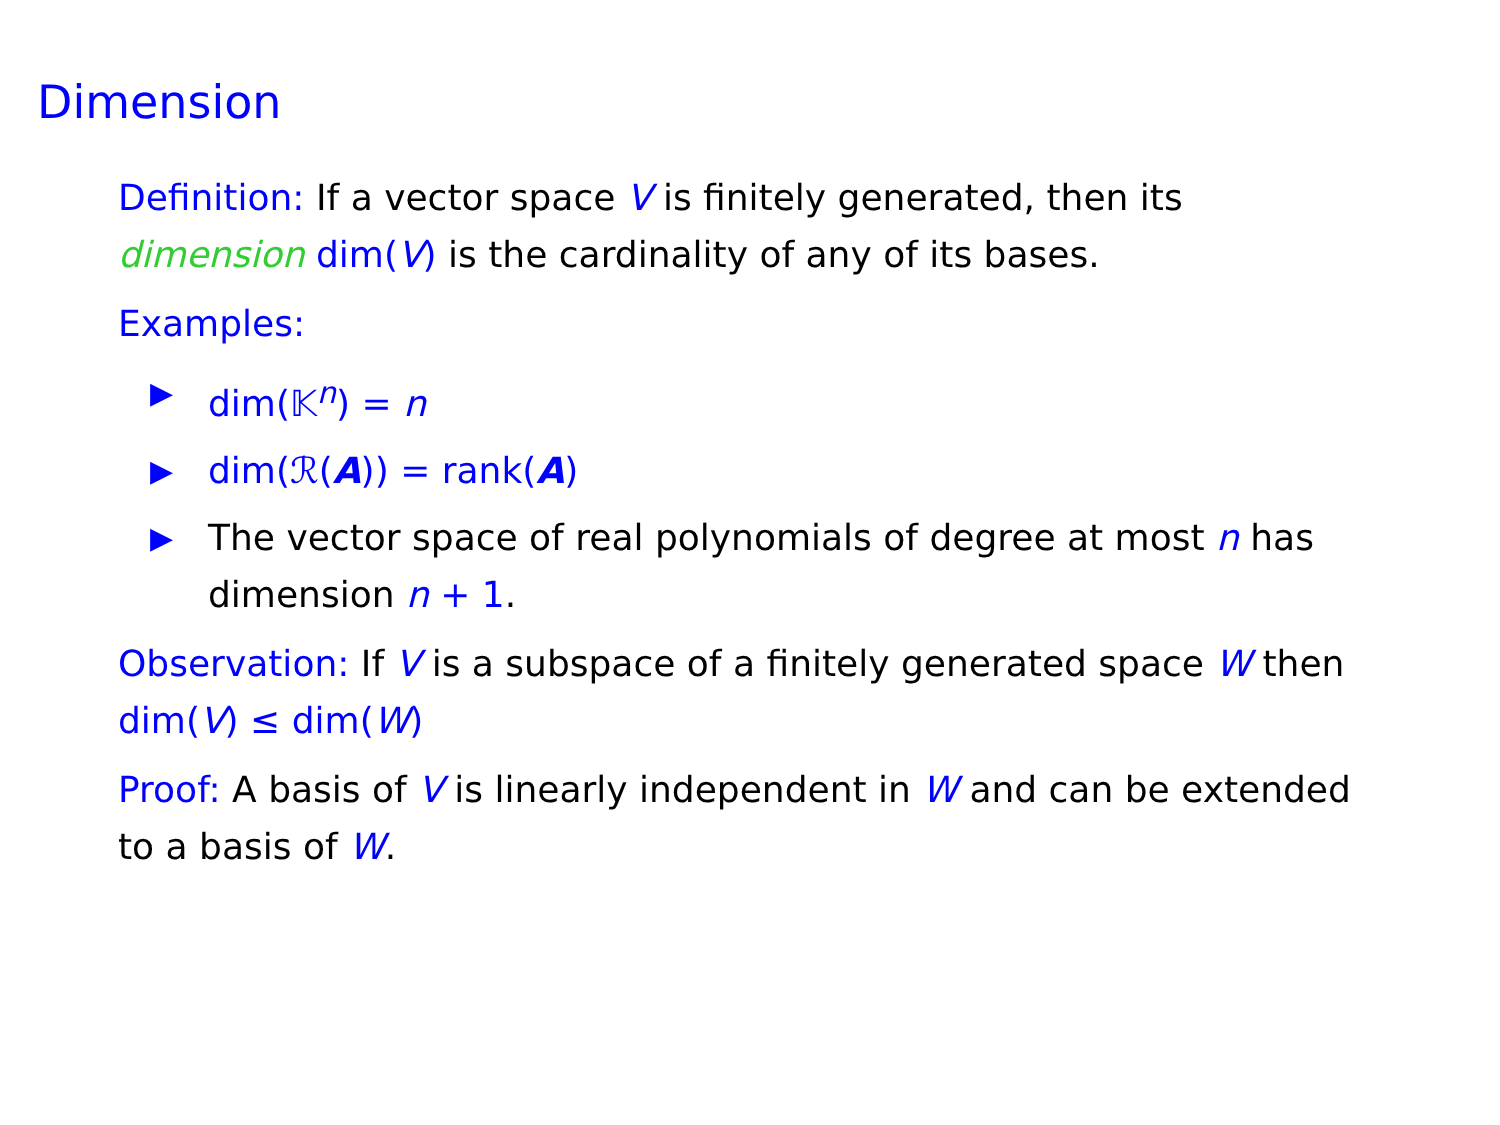Dimension
Definition: If a vector space V is finitely generated, then its dimension dim(V) is the cardinality of any of its bases.
Examples:
▶ dim(𝕂<sup>n</sup>) = n
▶ dim(ℛ(A)) = rank(A)
▶ The vector space of real polynomials of degree at most n has dimension n + 1.
Observation: If V is a subspace of a finitely generated space W then dim(V) ≤ dim(W)
Proof: A basis of V is linearly independent in W and can be extended to a basis of W.